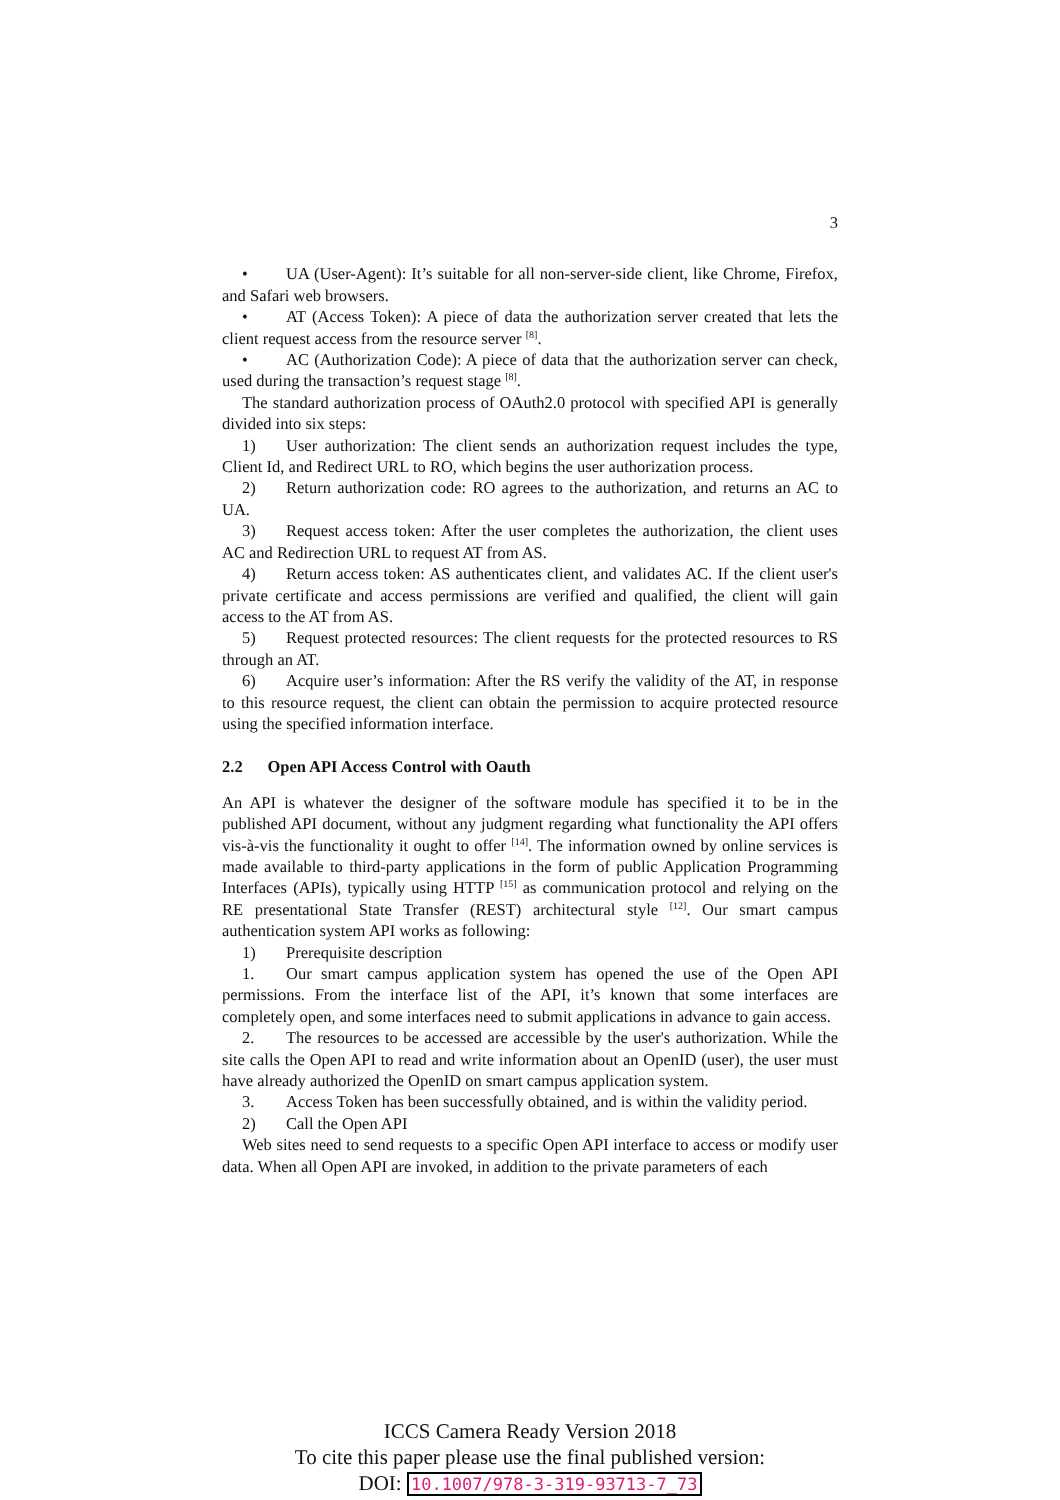3
• UA (User-Agent): It’s suitable for all non-server-side client, like Chrome, Firefox, and Safari web browsers.
• AT (Access Token): A piece of data the authorization server created that lets the client request access from the resource server <sup>[8]</sup>.
• AC (Authorization Code): A piece of data that the authorization server can check, used during the transaction’s request stage <sup>[8]</sup>.
The standard authorization process of OAuth2.0 protocol with specified API is generally divided into six steps:
1) User authorization: The client sends an authorization request includes the type, Client Id, and Redirect URL to RO, which begins the user authorization process.
2) Return authorization code: RO agrees to the authorization, and returns an AC to UA.
3) Request access token: After the user completes the authorization, the client uses AC and Redirection URL to request AT from AS.
4) Return access token: AS authenticates client, and validates AC. If the client user's private certificate and access permissions are verified and qualified, the client will gain access to the AT from AS.
5) Request protected resources: The client requests for the protected resources to RS through an AT.
6) Acquire user’s information: After the RS verify the validity of the AT, in response to this resource request, the client can obtain the permission to acquire protected resource using the specified information interface.
2.2 Open API Access Control with Oauth
An API is whatever the designer of the software module has specified it to be in the published API document, without any judgment regarding what functionality the API offers vis-à-vis the functionality it ought to offer <sup>[14]</sup>. The information owned by online services is made available to third-party applications in the form of public Application Programming Interfaces (APIs), typically using HTTP <sup>[15]</sup> as communication protocol and relying on the RE presentational State Transfer (REST) architectural style <sup>[12]</sup>. Our smart campus authentication system API works as following:
1) Prerequisite description
1. Our smart campus application system has opened the use of the Open API permissions. From the interface list of the API, it’s known that some interfaces are completely open, and some interfaces need to submit applications in advance to gain access.
2. The resources to be accessed are accessible by the user's authorization. While the site calls the Open API to read and write information about an OpenID (user), the user must have already authorized the OpenID on smart campus application system.
3. Access Token has been successfully obtained, and is within the validity period.
2) Call the Open API
Web sites need to send requests to a specific Open API interface to access or modify user data. When all Open API are invoked, in addition to the private parameters of each
ICCS Camera Ready Version 2018
To cite this paper please use the final published version:
DOI: 10.1007/978-3-319-93713-7_73